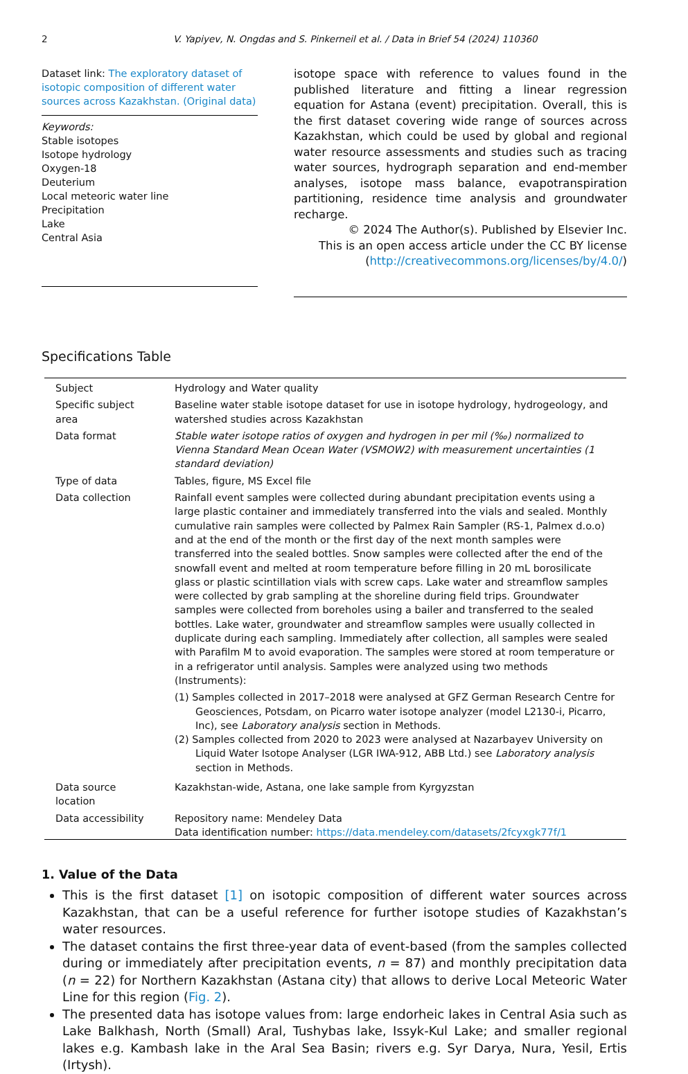2 V. Yapiyev, N. Ongdas and S. Pinkerneil et al. / Data in Brief 54 (2024) 110360
Dataset link: The exploratory dataset of isotopic composition of different water sources across Kazakhstan. (Original data)
Keywords:
Stable isotopes
Isotope hydrology
Oxygen-18
Deuterium
Local meteoric water line
Precipitation
Lake
Central Asia
isotope space with reference to values found in the published literature and fitting a linear regression equation for Astana (event) precipitation. Overall, this is the first dataset covering wide range of sources across Kazakhstan, which could be used by global and regional water resource assessments and studies such as tracing water sources, hydrograph separation and end-member analyses, isotope mass balance, evapotranspiration partitioning, residence time analysis and groundwater recharge.
© 2024 The Author(s). Published by Elsevier Inc.
This is an open access article under the CC BY license
(http://creativecommons.org/licenses/by/4.0/)
Specifications Table
| Subject | Hydrology and Water quality |
| Specific subject area | Baseline water stable isotope dataset for use in isotope hydrology, hydrogeology, and watershed studies across Kazakhstan |
| Data format | Stable water isotope ratios of oxygen and hydrogen in per mil (‰) normalized to Vienna Standard Mean Ocean Water (VSMOW2) with measurement uncertainties (1 standard deviation) |
| Type of data | Tables, figure, MS Excel file |
| Data collection | Rainfall event samples were collected during abundant precipitation events using a large plastic container and immediately transferred into the vials and sealed. Monthly cumulative rain samples were collected by Palmex Rain Sampler (RS-1, Palmex d.o.o) and at the end of the month or the first day of the next month samples were transferred into the sealed bottles. Snow samples were collected after the end of the snowfall event and melted at room temperature before filling in 20 mL borosilicate glass or plastic scintillation vials with screw caps. Lake water and streamflow samples were collected by grab sampling at the shoreline during field trips. Groundwater samples were collected from boreholes using a bailer and transferred to the sealed bottles. Lake water, groundwater and streamflow samples were usually collected in duplicate during each sampling. Immediately after collection, all samples were sealed with Parafilm M to avoid evaporation. The samples were stored at room temperature or in a refrigerator until analysis. Samples were analyzed using two methods (Instruments): (1) Samples collected in 2017–2018 were analysed at GFZ German Research Centre for Geosciences, Potsdam, on Picarro water isotope analyzer (model L2130-i, Picarro, Inc), see Laboratory analysis section in Methods. (2) Samples collected from 2020 to 2023 were analysed at Nazarbayev University on Liquid Water Isotope Analyser (LGR IWA-912, ABB Ltd.) see Laboratory analysis section in Methods. |
| Data source location | Kazakhstan-wide, Astana, one lake sample from Kyrgyzstan |
| Data accessibility | Repository name: Mendeley Data Data identification number: https://data.mendeley.com/datasets/2fcyxgk77f/1 |
1. Value of the Data
This is the first dataset [1] on isotopic composition of different water sources across Kazakhstan, that can be a useful reference for further isotope studies of Kazakhstan’s water resources.
The dataset contains the first three-year data of event-based (from the samples collected during or immediately after precipitation events, n = 87) and monthly precipitation data (n = 22) for Northern Kazakhstan (Astana city) that allows to derive Local Meteoric Water Line for this region (Fig. 2).
The presented data has isotope values from: large endorheic lakes in Central Asia such as Lake Balkhash, North (Small) Aral, Tushybas lake, Issyk-Kul Lake; and smaller regional lakes e.g. Kambash lake in the Aral Sea Basin; rivers e.g. Syr Darya, Nura, Yesil, Ertis (Irtysh).